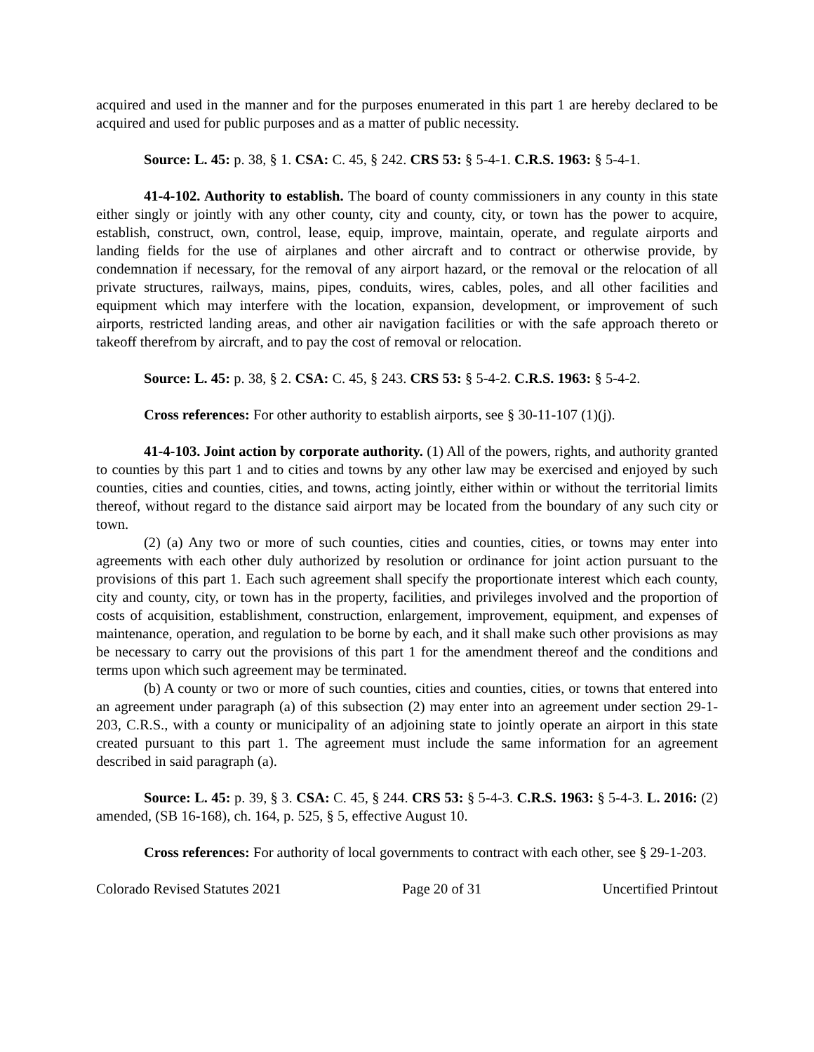acquired and used in the manner and for the purposes enumerated in this part 1 are hereby declared to be acquired and used for public purposes and as a matter of public necessity.
Source: L. 45: p. 38, § 1. CSA: C. 45, § 242. CRS 53: § 5-4-1. C.R.S. 1963: § 5-4-1.
41-4-102. Authority to establish. The board of county commissioners in any county in this state either singly or jointly with any other county, city and county, city, or town has the power to acquire, establish, construct, own, control, lease, equip, improve, maintain, operate, and regulate airports and landing fields for the use of airplanes and other aircraft and to contract or otherwise provide, by condemnation if necessary, for the removal of any airport hazard, or the removal or the relocation of all private structures, railways, mains, pipes, conduits, wires, cables, poles, and all other facilities and equipment which may interfere with the location, expansion, development, or improvement of such airports, restricted landing areas, and other air navigation facilities or with the safe approach thereto or takeoff therefrom by aircraft, and to pay the cost of removal or relocation.
Source: L. 45: p. 38, § 2. CSA: C. 45, § 243. CRS 53: § 5-4-2. C.R.S. 1963: § 5-4-2.
Cross references: For other authority to establish airports, see § 30-11-107 (1)(j).
41-4-103. Joint action by corporate authority. (1) All of the powers, rights, and authority granted to counties by this part 1 and to cities and towns by any other law may be exercised and enjoyed by such counties, cities and counties, cities, and towns, acting jointly, either within or without the territorial limits thereof, without regard to the distance said airport may be located from the boundary of any such city or town.
(2) (a) Any two or more of such counties, cities and counties, cities, or towns may enter into agreements with each other duly authorized by resolution or ordinance for joint action pursuant to the provisions of this part 1. Each such agreement shall specify the proportionate interest which each county, city and county, city, or town has in the property, facilities, and privileges involved and the proportion of costs of acquisition, establishment, construction, enlargement, improvement, equipment, and expenses of maintenance, operation, and regulation to be borne by each, and it shall make such other provisions as may be necessary to carry out the provisions of this part 1 for the amendment thereof and the conditions and terms upon which such agreement may be terminated.
(b) A county or two or more of such counties, cities and counties, cities, or towns that entered into an agreement under paragraph (a) of this subsection (2) may enter into an agreement under section 29-1-203, C.R.S., with a county or municipality of an adjoining state to jointly operate an airport in this state created pursuant to this part 1. The agreement must include the same information for an agreement described in said paragraph (a).
Source: L. 45: p. 39, § 3. CSA: C. 45, § 244. CRS 53: § 5-4-3. C.R.S. 1963: § 5-4-3. L. 2016: (2) amended, (SB 16-168), ch. 164, p. 525, § 5, effective August 10.
Cross references: For authority of local governments to contract with each other, see § 29-1-203.
Colorado Revised Statutes 2021 Page 20 of 31 Uncertified Printout